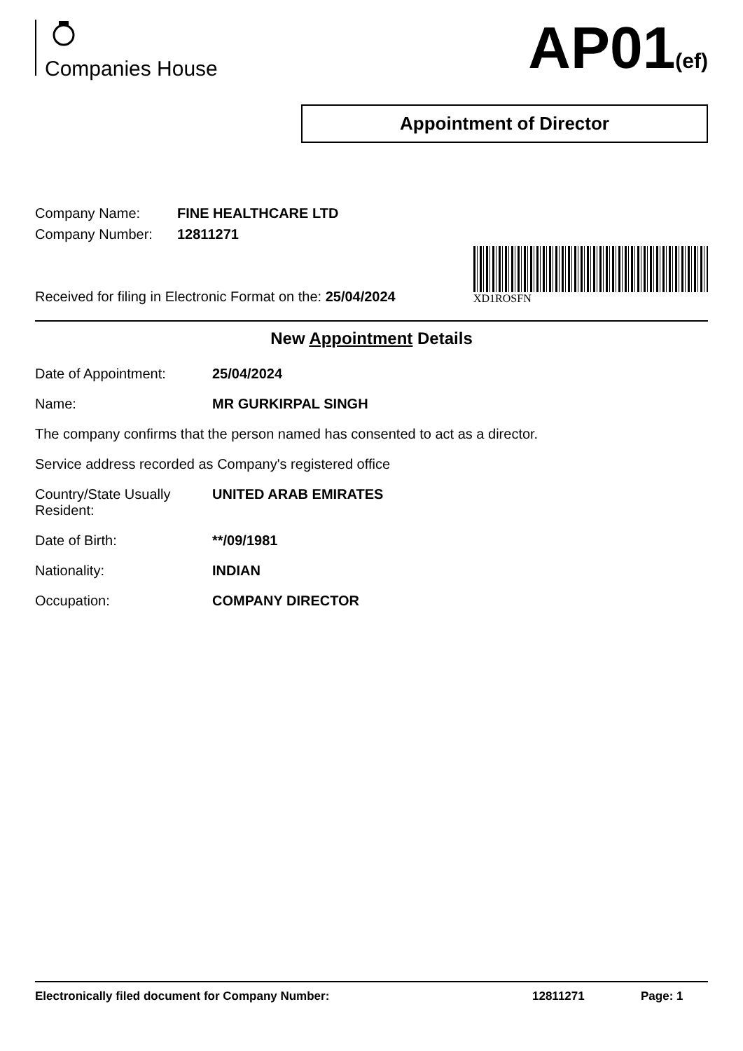Companies House
AP01(ef)
Appointment of Director
Company Name: FINE HEALTHCARE LTD
Company Number: 12811271
Received for filing in Electronic Format on the: 25/04/2024
XD1ROSFN
New Appointment Details
Date of Appointment: 25/04/2024
Name: MR GURKIRPAL SINGH
The company confirms that the person named has consented to act as a director.
Service address recorded as Company's registered office
Country/State Usually Resident:
UNITED ARAB EMIRATES
Date of Birth: **/09/1981
Nationality: INDIAN
Occupation: COMPANY DIRECTOR
Electronically filed document for Company Number: 12811271 Page: 1